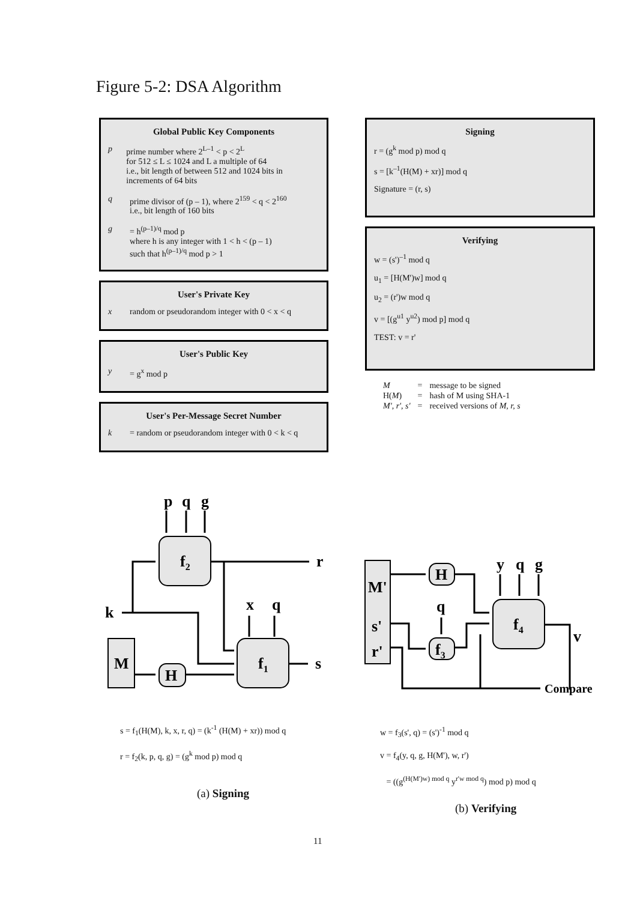Figure 5-2: DSA Algorithm
Global Public Key Components
p prime number where 2<sup>L–1</sup> < p < 2<sup>L</sup>
for 512 ≤ L ≤ 1024 and L a multiple of 64
i.e., bit length of between 512 and 1024 bits in increments of 64 bits
q prime divisor of (p – 1), where 2<sup>159</sup> < q < 2<sup>160</sup>
i.e., bit length of 160 bits
g = h<sup>(p–1)/q</sup> mod p
where h is any integer with 1 < h < (p – 1)
such that h<sup>(p–1)/q</sup> mod p > 1
User's Private Key
x random or pseudorandom integer with 0 < x < q
User's Public Key
y = g<sup>x</sup> mod p
User's Per-Message Secret Number
k = random or pseudorandom integer with 0 < k < q
Signing
r = (g<sup>k</sup> mod p) mod q
s = [k<sup>–1</sup>(H(M) + xr)] mod q
Signature = (r, s)
Verifying
w = (s')<sup>–1</sup> mod q
u<sub>1</sub> = [H(M')w] mod q
u<sub>2</sub> = (r')w mod q
v = [(g<sup>u1</sup> y<sup>u2</sup>) mod p] mod q
TEST: v = r'
| M | = | message to be signed |
| H( M ) | = | hash of M using SHA-1 |
| M', r', s' | = | received versions of M, r, s |
p
q
g
f2
f1
M
H
k
r
s
x
q
M'
s'
r'
H
f3
f4
q
y
q
g
v
Compare
s = f<sub>1</sub>(H(M), k, x, r, q) = (k<sup>-1</sup> (H(M) + xr)) mod q
r = f<sub>2</sub>(k, p, q, g) = (g<sup>k</sup> mod p) mod q
w = f<sub>3</sub>(s', q) = (s')<sup>-1</sup> mod q
v = f<sub>4</sub>(y, q, g, H(M'), w, r')
= ((g<sup>(H(M')w) mod q</sup> y<sup>r'w mod q</sup>) mod p) mod q
(a) Signing
(b) Verifying
11